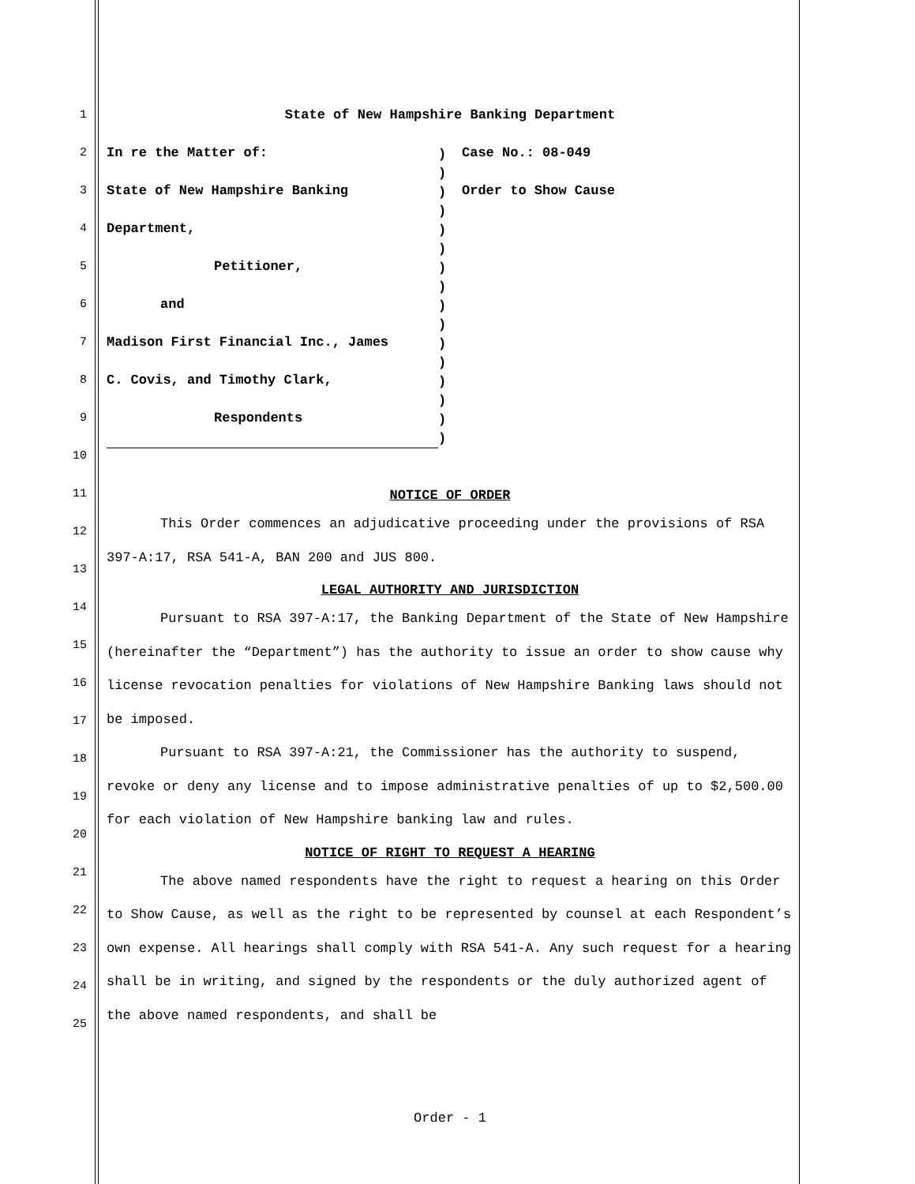1
2
3
4
5
6
7
8
9
10
11
12
13
14
15
16
17
18
19
20
21
22
23
24
25
State of New Hampshire Banking Department
In re the Matter of:
State of New Hampshire Banking
Department,
Petitioner,
and
Madison First Financial Inc., James
C. Covis, and Timothy Clark,
Respondents
))))))))))))))))
Case No.: 08-049
Order to Show Cause
NOTICE OF ORDER
This Order commences an adjudicative proceeding under the provisions of RSA 397-A:17, RSA 541-A, BAN 200 and JUS 800.
LEGAL AUTHORITY AND JURISDICTION
Pursuant to RSA 397-A:17, the Banking Department of the State of New Hampshire (hereinafter the “Department”) has the authority to issue an order to show cause why license revocation penalties for violations of New Hampshire Banking laws should not be imposed.
Pursuant to RSA 397-A:21, the Commissioner has the authority to suspend, revoke or deny any license and to impose administrative penalties of up to $2,500.00 for each violation of New Hampshire banking law and rules.
NOTICE OF RIGHT TO REQUEST A HEARING
The above named respondents have the right to request a hearing on this Order to Show Cause, as well as the right to be represented by counsel at each Respondent’s own expense. All hearings shall comply with RSA 541-A. Any such request for a hearing shall be in writing, and signed by the respondents or the duly authorized agent of the above named respondents, and shall be
Order - 1